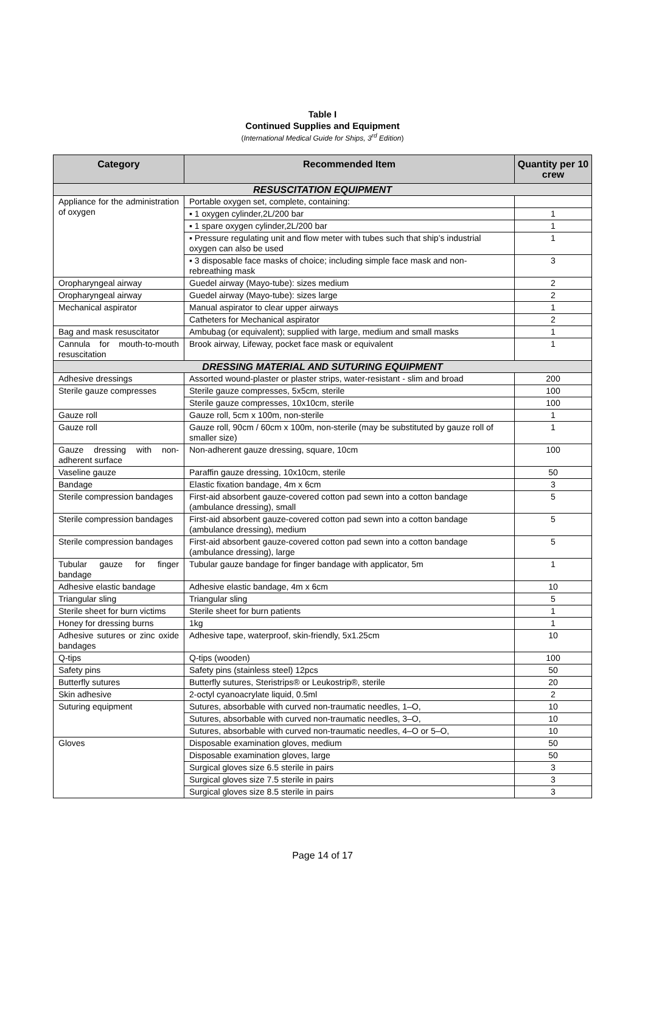Table I
Continued Supplies and Equipment
(International Medical Guide for Ships, 3<sup>rd</sup> Edition)
| Category | Recommended Item | Quantity per 10 crew |
| --- | --- | --- |
| RESUSCITATION EQUIPMENT | | |
| Appliance for the administration of oxygen | Portable oxygen set, complete, containing: | |
| | ▪ 1 oxygen cylinder,2L/200 bar | 1 |
| | ▪ 1 spare oxygen cylinder,2L/200 bar | 1 |
| | ▪ Pressure regulating unit and flow meter with tubes such that ship’s industrial oxygen can also be used | 1 |
| | ▪ 3 disposable face masks of choice; including simple face mask and non-rebreathing mask | 3 |
| Oropharyngeal airway | Guedel airway (Mayo-tube): sizes medium | 2 |
| Oropharyngeal airway | Guedel airway (Mayo-tube): sizes large | 2 |
| Mechanical aspirator | Manual aspirator to clear upper airways | 1 |
| | Catheters for Mechanical aspirator | 2 |
| Bag and mask resuscitator | Ambubag (or equivalent); supplied with large, medium and small masks | 1 |
| Cannula for mouth-to-mouth resuscitation | Brook airway, Lifeway, pocket face mask or equivalent | 1 |
| DRESSING MATERIAL AND SUTURING EQUIPMENT | | |
| Adhesive dressings | Assorted wound-plaster or plaster strips, water-resistant - slim and broad | 200 |
| Sterile gauze compresses | Sterile gauze compresses, 5x5cm, sterile | 100 |
| | Sterile gauze compresses, 10x10cm, sterile | 100 |
| Gauze roll | Gauze roll, 5cm x 100m, non-sterile | 1 |
| Gauze roll | Gauze roll, 90cm / 60cm x 100m, non-sterile (may be substituted by gauze roll of smaller size) | 1 |
| Gauze dressing with non-adherent surface | Non-adherent gauze dressing, square, 10cm | 100 |
| Vaseline gauze | Paraffin gauze dressing, 10x10cm, sterile | 50 |
| Bandage | Elastic fixation bandage, 4m x 6cm | 3 |
| Sterile compression bandages | First-aid absorbent gauze-covered cotton pad sewn into a cotton bandage (ambulance dressing), small | 5 |
| Sterile compression bandages | First-aid absorbent gauze-covered cotton pad sewn into a cotton bandage (ambulance dressing), medium | 5 |
| Sterile compression bandages | First-aid absorbent gauze-covered cotton pad sewn into a cotton bandage (ambulance dressing), large | 5 |
| Tubular gauze for finger bandage | Tubular gauze bandage for finger bandage with applicator, 5m | 1 |
| Adhesive elastic bandage | Adhesive elastic bandage, 4m x 6cm | 10 |
| Triangular sling | Triangular sling | 5 |
| Sterile sheet for burn victims | Sterile sheet for burn patients | 1 |
| Honey for dressing burns | 1kg | 1 |
| Adhesive sutures or zinc oxide bandages | Adhesive tape, waterproof, skin-friendly, 5x1.25cm | 10 |
| Q-tips | Q-tips (wooden) | 100 |
| Safety pins | Safety pins (stainless steel) 12pcs | 50 |
| Butterfly sutures | Butterfly sutures, Steristrips® or Leukostrip®, sterile | 20 |
| Skin adhesive | 2-octyl cyanoacrylate liquid, 0.5ml | 2 |
| Suturing equipment | Sutures, absorbable with curved non-traumatic needles, 1–O, | 10 |
| | Sutures, absorbable with curved non-traumatic needles, 3–O, | 10 |
| | Sutures, absorbable with curved non-traumatic needles, 4–O or 5–O, | 10 |
| Gloves | Disposable examination gloves, medium | 50 |
| | Disposable examination gloves, large | 50 |
| | Surgical gloves size 6.5 sterile in pairs | 3 |
| | Surgical gloves size 7.5 sterile in pairs | 3 |
| | Surgical gloves size 8.5 sterile in pairs | 3 |
Page 14 of 17